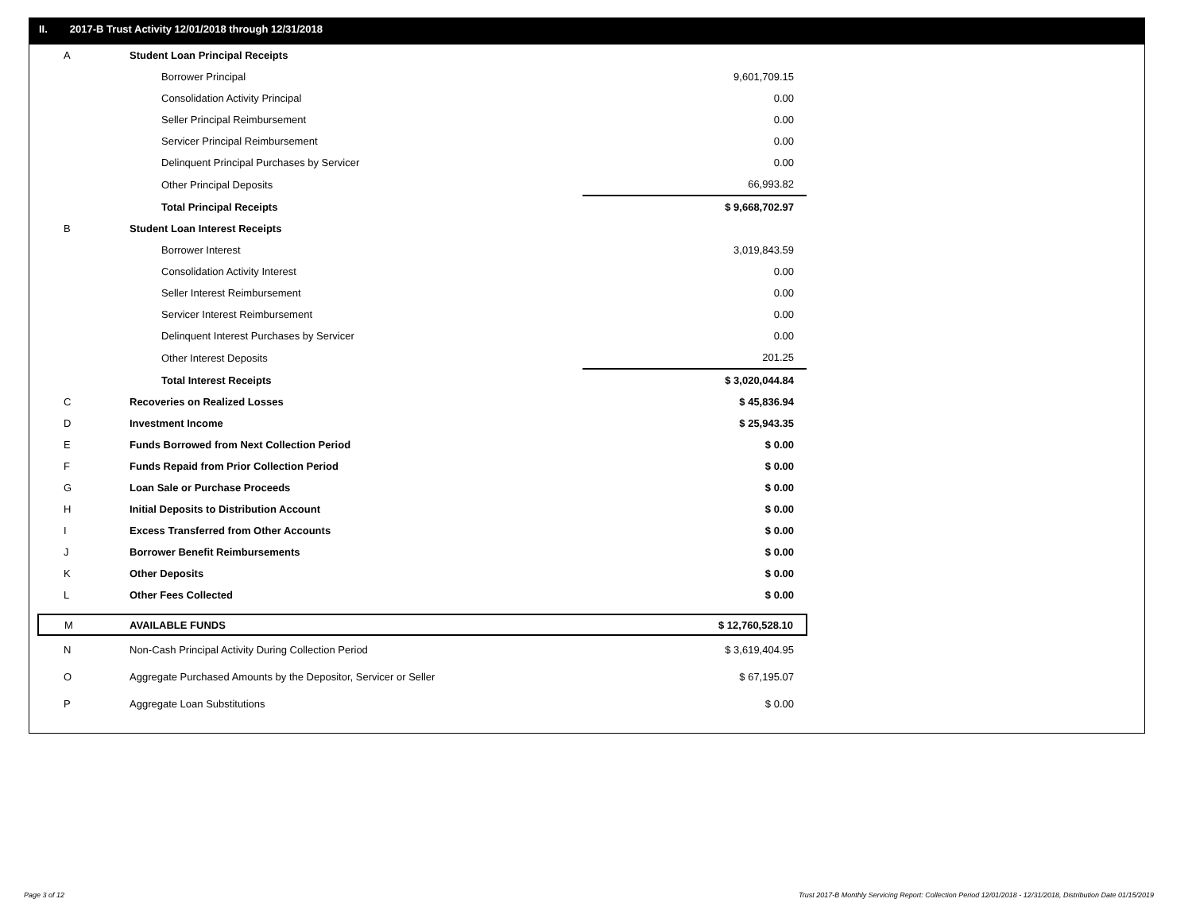II. 2017-B Trust Activity 12/01/2018 through 12/31/2018
| A | Student Loan Principal Receipts | |
| | Borrower Principal | 9,601,709.15 |
| | Consolidation Activity Principal | 0.00 |
| | Seller Principal Reimbursement | 0.00 |
| | Servicer Principal Reimbursement | 0.00 |
| | Delinquent Principal Purchases by Servicer | 0.00 |
| | Other Principal Deposits | 66,993.82 |
| | Total Principal Receipts | $ 9,668,702.97 |
| B | Student Loan Interest Receipts | |
| | Borrower Interest | 3,019,843.59 |
| | Consolidation Activity Interest | 0.00 |
| | Seller Interest Reimbursement | 0.00 |
| | Servicer Interest Reimbursement | 0.00 |
| | Delinquent Interest Purchases by Servicer | 0.00 |
| | Other Interest Deposits | 201.25 |
| | Total Interest Receipts | $ 3,020,044.84 |
| C | Recoveries on Realized Losses | $ 45,836.94 |
| D | Investment Income | $ 25,943.35 |
| E | Funds Borrowed from Next Collection Period | $ 0.00 |
| F | Funds Repaid from Prior Collection Period | $ 0.00 |
| G | Loan Sale or Purchase Proceeds | $ 0.00 |
| H | Initial Deposits to Distribution Account | $ 0.00 |
| I | Excess Transferred from Other Accounts | $ 0.00 |
| J | Borrower Benefit Reimbursements | $ 0.00 |
| K | Other Deposits | $ 0.00 |
| L | Other Fees Collected | $ 0.00 |
| M | AVAILABLE FUNDS | $ 12,760,528.10 |
| N | Non-Cash Principal Activity During Collection Period | $ 3,619,404.95 |
| O | Aggregate Purchased Amounts by the Depositor, Servicer or Seller | $ 67,195.07 |
| P | Aggregate Loan Substitutions | $ 0.00 |
Page 3 of 12
Trust 2017-B Monthly Servicing Report: Collection Period 12/01/2018 - 12/31/2018, Distribution Date 01/15/2019